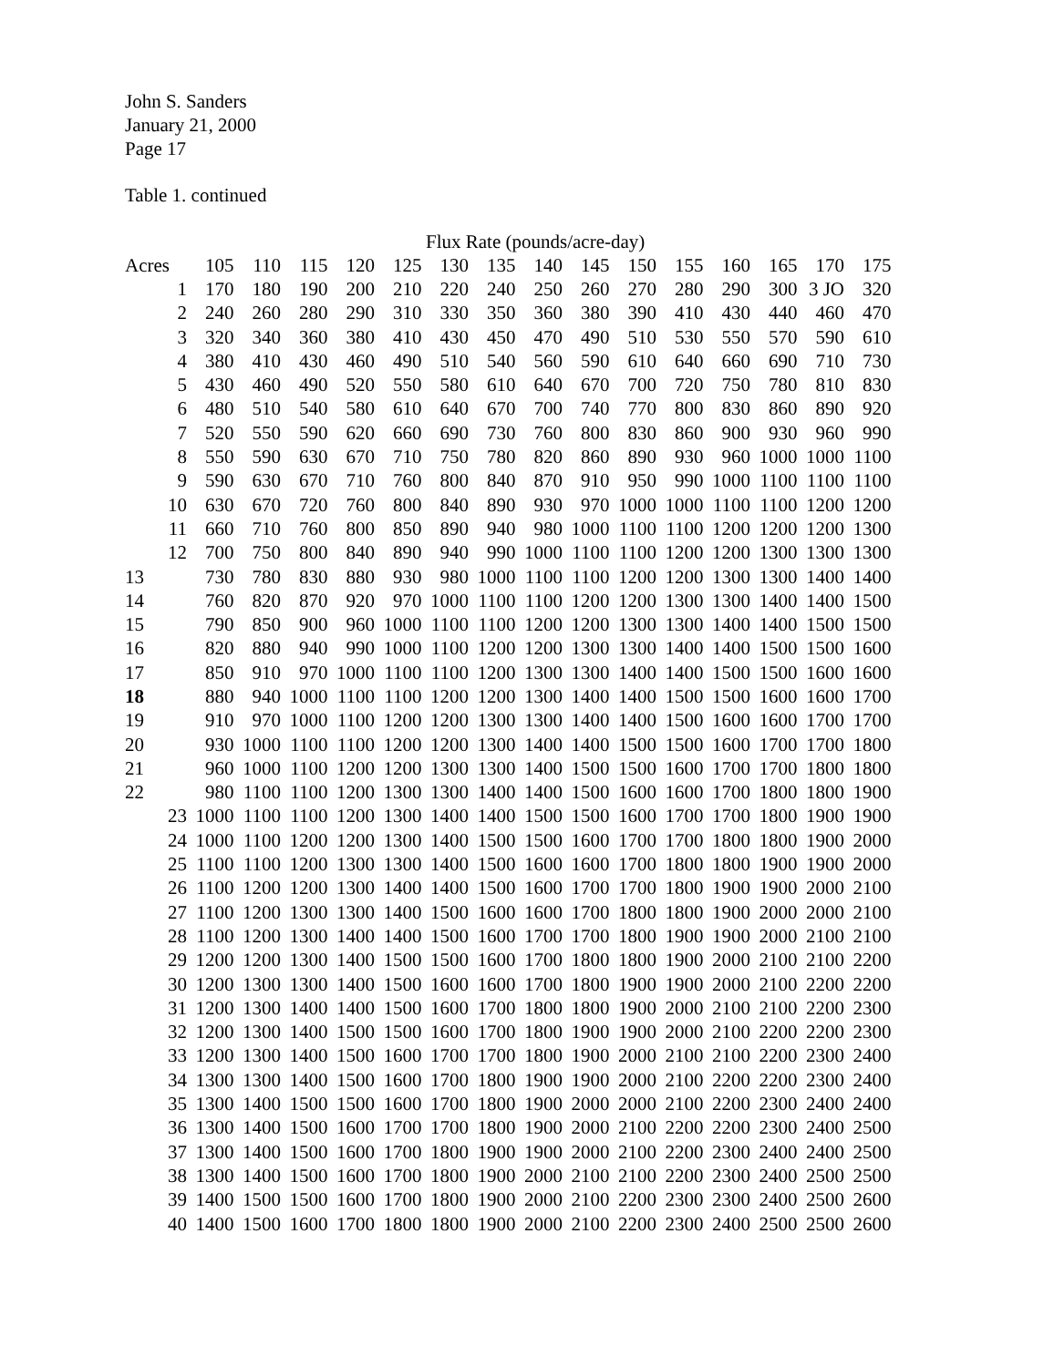John S. Sanders
January 21, 2000
Page 17
Table 1. continued
Flux Rate (pounds/acre-day)
| Acres | 105 | 110 | 115 | 120 | 125 | 130 | 135 | 140 | 145 | 150 | 155 | 160 | 165 | 170 | 175 |
| 1 | 170 | 180 | 190 | 200 | 210 | 220 | 240 | 250 | 260 | 270 | 280 | 290 | 300 | 3 JO | 320 |
| 2 | 240 | 260 | 280 | 290 | 310 | 330 | 350 | 360 | 380 | 390 | 410 | 430 | 440 | 460 | 470 |
| 3 | 320 | 340 | 360 | 380 | 410 | 430 | 450 | 470 | 490 | 510 | 530 | 550 | 570 | 590 | 610 |
| 4 | 380 | 410 | 430 | 460 | 490 | 510 | 540 | 560 | 590 | 610 | 640 | 660 | 690 | 710 | 730 |
| 5 | 430 | 460 | 490 | 520 | 550 | 580 | 610 | 640 | 670 | 700 | 720 | 750 | 780 | 810 | 830 |
| 6 | 480 | 510 | 540 | 580 | 610 | 640 | 670 | 700 | 740 | 770 | 800 | 830 | 860 | 890 | 920 |
| 7 | 520 | 550 | 590 | 620 | 660 | 690 | 730 | 760 | 800 | 830 | 860 | 900 | 930 | 960 | 990 |
| 8 | 550 | 590 | 630 | 670 | 710 | 750 | 780 | 820 | 860 | 890 | 930 | 960 | 1000 | 1000 | 1100 |
| 9 | 590 | 630 | 670 | 710 | 760 | 800 | 840 | 870 | 910 | 950 | 990 | 1000 | 1100 | 1100 | 1100 |
| 10 | 630 | 670 | 720 | 760 | 800 | 840 | 890 | 930 | 970 | 1000 | 1000 | 1100 | 1100 | 1200 | 1200 |
| 11 | 660 | 710 | 760 | 800 | 850 | 890 | 940 | 980 | 1000 | 1100 | 1100 | 1200 | 1200 | 1200 | 1300 |
| 12 | 700 | 750 | 800 | 840 | 890 | 940 | 990 | 1000 | 1100 | 1100 | 1200 | 1200 | 1300 | 1300 | 1300 |
| 13 | 730 | 780 | 830 | 880 | 930 | 980 | 1000 | 1100 | 1100 | 1200 | 1200 | 1300 | 1300 | 1400 | 1400 |
| 14 | 760 | 820 | 870 | 920 | 970 | 1000 | 1100 | 1100 | 1200 | 1200 | 1300 | 1300 | 1400 | 1400 | 1500 |
| 15 | 790 | 850 | 900 | 960 | 1000 | 1100 | 1100 | 1200 | 1200 | 1300 | 1300 | 1400 | 1400 | 1500 | 1500 |
| 16 | 820 | 880 | 940 | 990 | 1000 | 1100 | 1200 | 1200 | 1300 | 1300 | 1400 | 1400 | 1500 | 1500 | 1600 |
| 17 | 850 | 910 | 970 | 1000 | 1100 | 1100 | 1200 | 1300 | 1300 | 1400 | 1400 | 1500 | 1500 | 1600 | 1600 |
| 18 | 880 | 940 | 1000 | 1100 | 1100 | 1200 | 1200 | 1300 | 1400 | 1400 | 1500 | 1500 | 1600 | 1600 | 1700 |
| 19 | 910 | 970 | 1000 | 1100 | 1200 | 1200 | 1300 | 1300 | 1400 | 1400 | 1500 | 1600 | 1600 | 1700 | 1700 |
| 20 | 930 | 1000 | 1100 | 1100 | 1200 | 1200 | 1300 | 1400 | 1400 | 1500 | 1500 | 1600 | 1700 | 1700 | 1800 |
| 21 | 960 | 1000 | 1100 | 1200 | 1200 | 1300 | 1300 | 1400 | 1500 | 1500 | 1600 | 1700 | 1700 | 1800 | 1800 |
| 22 | 980 | 1100 | 1100 | 1200 | 1300 | 1300 | 1400 | 1400 | 1500 | 1600 | 1600 | 1700 | 1800 | 1800 | 1900 |
| 23 | 1000 | 1100 | 1100 | 1200 | 1300 | 1400 | 1400 | 1500 | 1500 | 1600 | 1700 | 1700 | 1800 | 1900 | 1900 |
| 24 | 1000 | 1100 | 1200 | 1200 | 1300 | 1400 | 1500 | 1500 | 1600 | 1700 | 1700 | 1800 | 1800 | 1900 | 2000 |
| 25 | 1100 | 1100 | 1200 | 1300 | 1300 | 1400 | 1500 | 1600 | 1600 | 1700 | 1800 | 1800 | 1900 | 1900 | 2000 |
| 26 | 1100 | 1200 | 1200 | 1300 | 1400 | 1400 | 1500 | 1600 | 1700 | 1700 | 1800 | 1900 | 1900 | 2000 | 2100 |
| 27 | 1100 | 1200 | 1300 | 1300 | 1400 | 1500 | 1600 | 1600 | 1700 | 1800 | 1800 | 1900 | 2000 | 2000 | 2100 |
| 28 | 1100 | 1200 | 1300 | 1400 | 1400 | 1500 | 1600 | 1700 | 1700 | 1800 | 1900 | 1900 | 2000 | 2100 | 2100 |
| 29 | 1200 | 1200 | 1300 | 1400 | 1500 | 1500 | 1600 | 1700 | 1800 | 1800 | 1900 | 2000 | 2100 | 2100 | 2200 |
| 30 | 1200 | 1300 | 1300 | 1400 | 1500 | 1600 | 1600 | 1700 | 1800 | 1900 | 1900 | 2000 | 2100 | 2200 | 2200 |
| 31 | 1200 | 1300 | 1400 | 1400 | 1500 | 1600 | 1700 | 1800 | 1800 | 1900 | 2000 | 2100 | 2100 | 2200 | 2300 |
| 32 | 1200 | 1300 | 1400 | 1500 | 1500 | 1600 | 1700 | 1800 | 1900 | 1900 | 2000 | 2100 | 2200 | 2200 | 2300 |
| 33 | 1200 | 1300 | 1400 | 1500 | 1600 | 1700 | 1700 | 1800 | 1900 | 2000 | 2100 | 2100 | 2200 | 2300 | 2400 |
| 34 | 1300 | 1300 | 1400 | 1500 | 1600 | 1700 | 1800 | 1900 | 1900 | 2000 | 2100 | 2200 | 2200 | 2300 | 2400 |
| 35 | 1300 | 1400 | 1500 | 1500 | 1600 | 1700 | 1800 | 1900 | 2000 | 2000 | 2100 | 2200 | 2300 | 2400 | 2400 |
| 36 | 1300 | 1400 | 1500 | 1600 | 1700 | 1700 | 1800 | 1900 | 2000 | 2100 | 2200 | 2200 | 2300 | 2400 | 2500 |
| 37 | 1300 | 1400 | 1500 | 1600 | 1700 | 1800 | 1900 | 1900 | 2000 | 2100 | 2200 | 2300 | 2400 | 2400 | 2500 |
| 38 | 1300 | 1400 | 1500 | 1600 | 1700 | 1800 | 1900 | 2000 | 2100 | 2100 | 2200 | 2300 | 2400 | 2500 | 2500 |
| 39 | 1400 | 1500 | 1500 | 1600 | 1700 | 1800 | 1900 | 2000 | 2100 | 2200 | 2300 | 2300 | 2400 | 2500 | 2600 |
| 40 | 1400 | 1500 | 1600 | 1700 | 1800 | 1800 | 1900 | 2000 | 2100 | 2200 | 2300 | 2400 | 2500 | 2500 | 2600 |